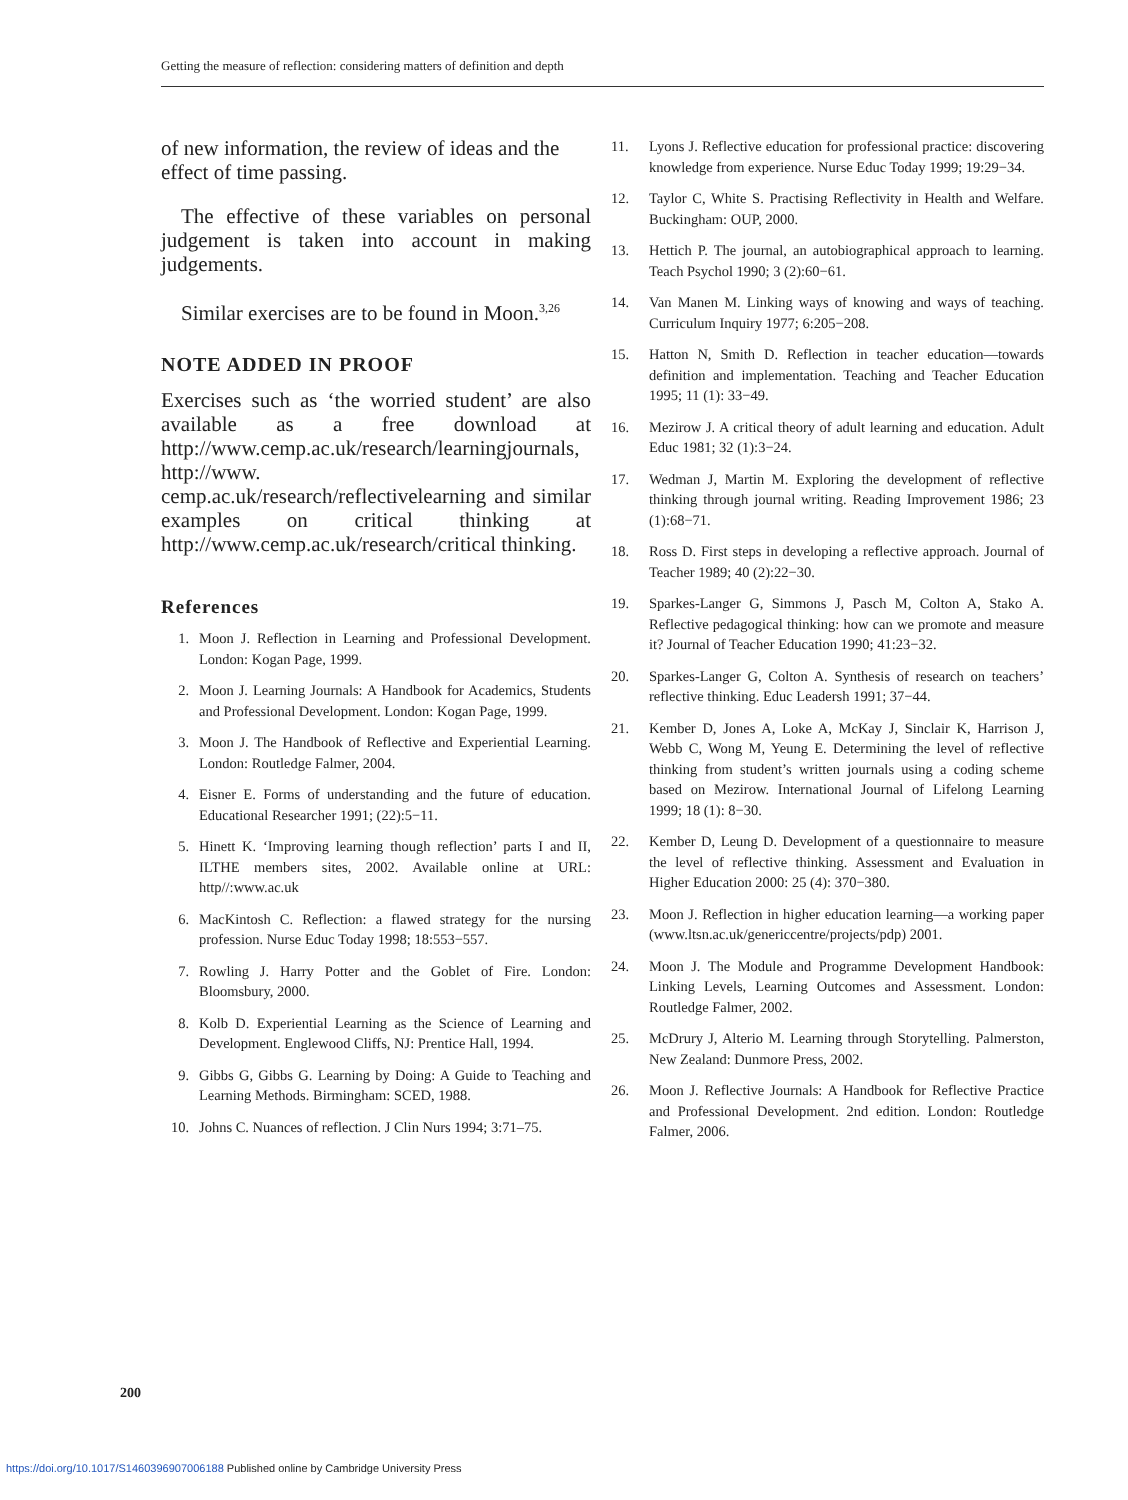Getting the measure of reflection: considering matters of definition and depth
of new information, the review of ideas and the effect of time passing.
The effective of these variables on personal judgement is taken into account in making judgements.
Similar exercises are to be found in Moon.<sup>3,26</sup>
NOTE ADDED IN PROOF
Exercises such as ‘the worried student’ are also available as a free download at http://www.cemp.ac.uk/research/learningjournals, http://www. cemp.ac.uk/research/reflectivelearning and similar examples on critical thinking at http://www.cemp.ac.uk/research/critical thinking.
References
1. Moon J. Reflection in Learning and Professional Development. London: Kogan Page, 1999.
2. Moon J. Learning Journals: A Handbook for Academics, Students and Professional Development. London: Kogan Page, 1999.
3. Moon J. The Handbook of Reflective and Experiential Learning. London: Routledge Falmer, 2004.
4. Eisner E. Forms of understanding and the future of education. Educational Researcher 1991; (22):5−11.
5. Hinett K. ‘Improving learning though reflection’ parts I and II, ILTHE members sites, 2002. Available online at URL: http//:www.ac.uk
6. MacKintosh C. Reflection: a flawed strategy for the nursing profession. Nurse Educ Today 1998; 18:553−557.
7. Rowling J. Harry Potter and the Goblet of Fire. London: Bloomsbury, 2000.
8. Kolb D. Experiential Learning as the Science of Learning and Development. Englewood Cliffs, NJ: Prentice Hall, 1994.
9. Gibbs G, Gibbs G. Learning by Doing: A Guide to Teaching and Learning Methods. Birmingham: SCED, 1988.
10. Johns C. Nuances of reflection. J Clin Nurs 1994; 3:71–75.
11. Lyons J. Reflective education for professional practice: discovering knowledge from experience. Nurse Educ Today 1999; 19:29−34.
12. Taylor C, White S. Practising Reflectivity in Health and Welfare. Buckingham: OUP, 2000.
13. Hettich P. The journal, an autobiographical approach to learning. Teach Psychol 1990; 3 (2):60−61.
14. Van Manen M. Linking ways of knowing and ways of teaching. Curriculum Inquiry 1977; 6:205−208.
15. Hatton N, Smith D. Reflection in teacher education—towards definition and implementation. Teaching and Teacher Education 1995; 11 (1): 33−49.
16. Mezirow J. A critical theory of adult learning and education. Adult Educ 1981; 32 (1):3−24.
17. Wedman J, Martin M. Exploring the development of reflective thinking through journal writing. Reading Improvement 1986; 23 (1):68−71.
18. Ross D. First steps in developing a reflective approach. Journal of Teacher 1989; 40 (2):22−30.
19. Sparkes-Langer G, Simmons J, Pasch M, Colton A, Stako A. Reflective pedagogical thinking: how can we promote and measure it? Journal of Teacher Education 1990; 41:23−32.
20. Sparkes-Langer G, Colton A. Synthesis of research on teachers’ reflective thinking. Educ Leadersh 1991; 37−44.
21. Kember D, Jones A, Loke A, McKay J, Sinclair K, Harrison J, Webb C, Wong M, Yeung E. Determining the level of reflective thinking from student’s written journals using a coding scheme based on Mezirow. International Journal of Lifelong Learning 1999; 18 (1): 8−30.
22. Kember D, Leung D. Development of a questionnaire to measure the level of reflective thinking. Assessment and Evaluation in Higher Education 2000: 25 (4): 370−380.
23. Moon J. Reflection in higher education learning—a working paper (www.ltsn.ac.uk/genericcentre/projects/pdp) 2001.
24. Moon J. The Module and Programme Development Handbook: Linking Levels, Learning Outcomes and Assessment. London: Routledge Falmer, 2002.
25. McDrury J, Alterio M. Learning through Storytelling. Palmerston, New Zealand: Dunmore Press, 2002.
26. Moon J. Reflective Journals: A Handbook for Reflective Practice and Professional Development. 2nd edition. London: Routledge Falmer, 2006.
200
https://doi.org/10.1017/S1460396907006188 Published online by Cambridge University Press